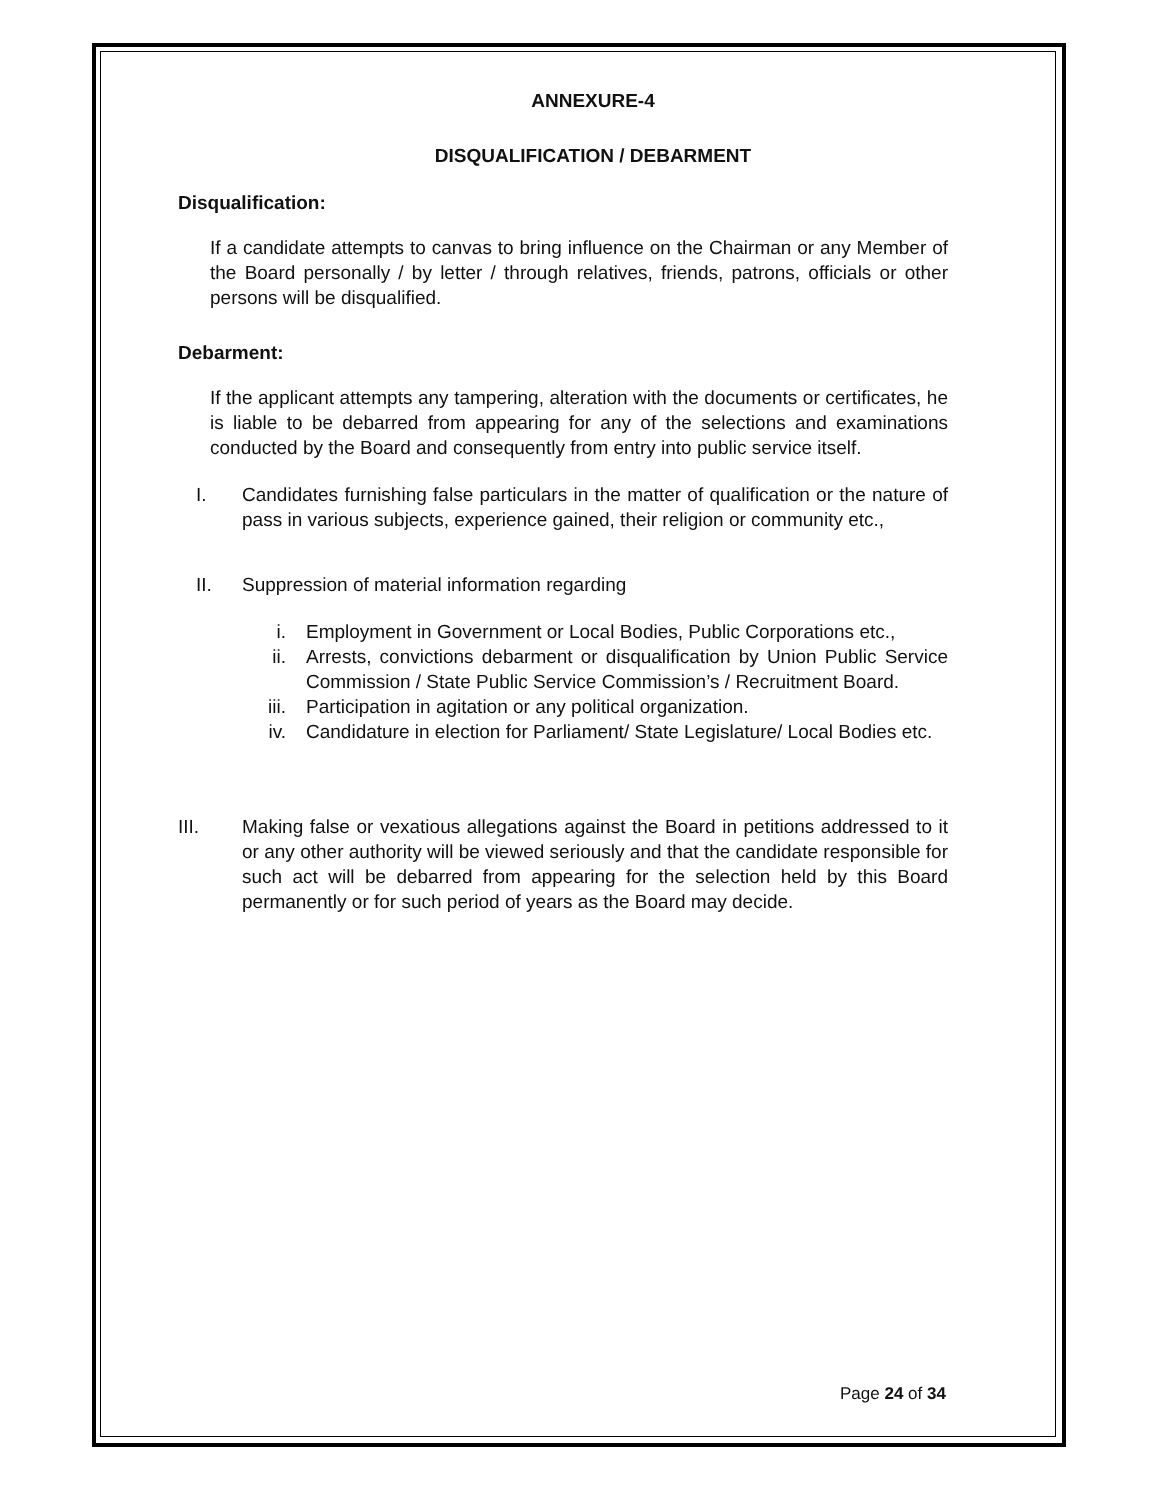ANNEXURE-4
DISQUALIFICATION / DEBARMENT
Disqualification:
If a candidate attempts to canvas to bring influence on the Chairman or any Member of the Board personally / by letter / through relatives, friends, patrons, officials or other persons will be disqualified.
Debarment:
If the applicant attempts any tampering, alteration with the documents or certificates, he is liable to be debarred from appearing for any of the selections and examinations conducted by the Board and consequently from entry into public service itself.
I. Candidates furnishing false particulars in the matter of qualification or the nature of pass in various subjects, experience gained, their religion or community etc.,
II. Suppression of material information regarding
i. Employment in Government or Local Bodies, Public Corporations etc.,
ii. Arrests, convictions debarment or disqualification by Union Public Service Commission / State Public Service Commission’s / Recruitment Board.
iii. Participation in agitation or any political organization.
iv. Candidature in election for Parliament/ State Legislature/ Local Bodies etc.
III. Making false or vexatious allegations against the Board in petitions addressed to it or any other authority will be viewed seriously and that the candidate responsible for such act will be debarred from appearing for the selection held by this Board permanently or for such period of years as the Board may decide.
Page 24 of 34